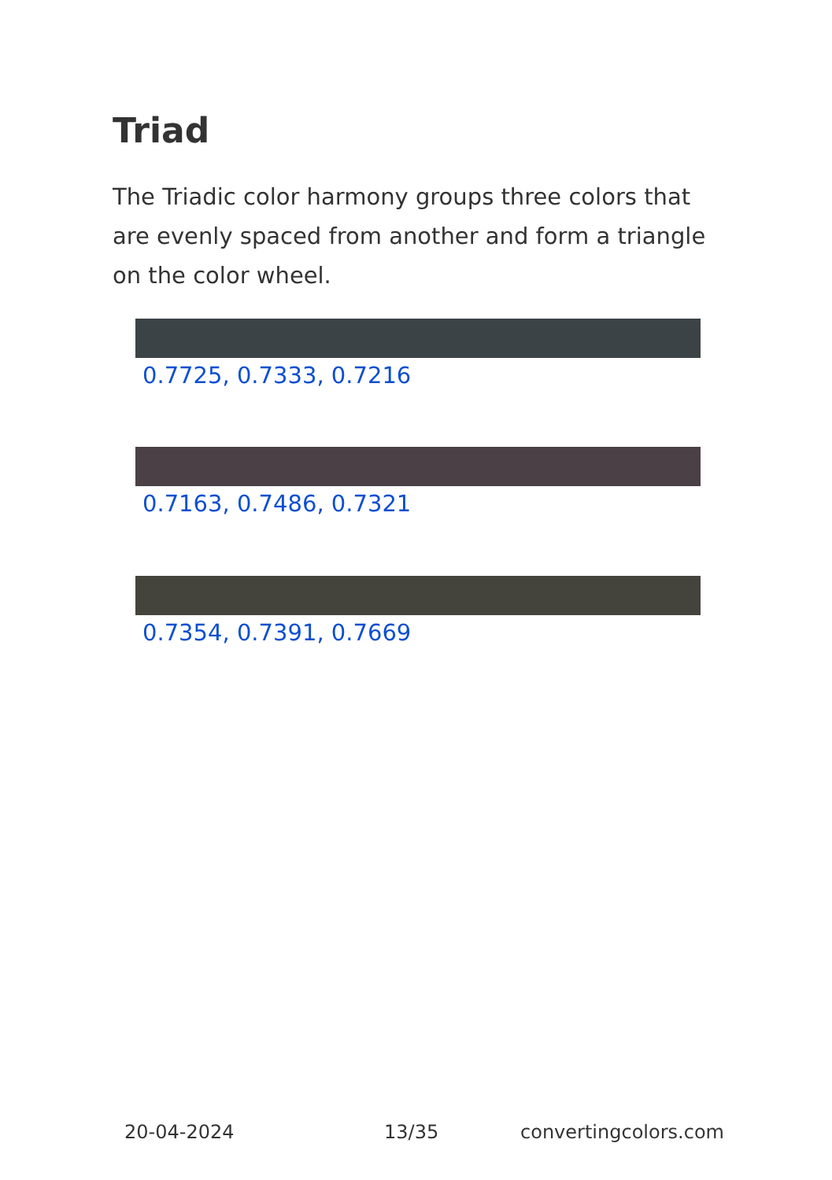Triad
The Triadic color harmony groups three colors that are evenly spaced from another and form a triangle on the color wheel.
0.7725, 0.7333, 0.7216
0.7163, 0.7486, 0.7321
0.7354, 0.7391, 0.7669
20-04-2024 13/35 convertingcolors.com